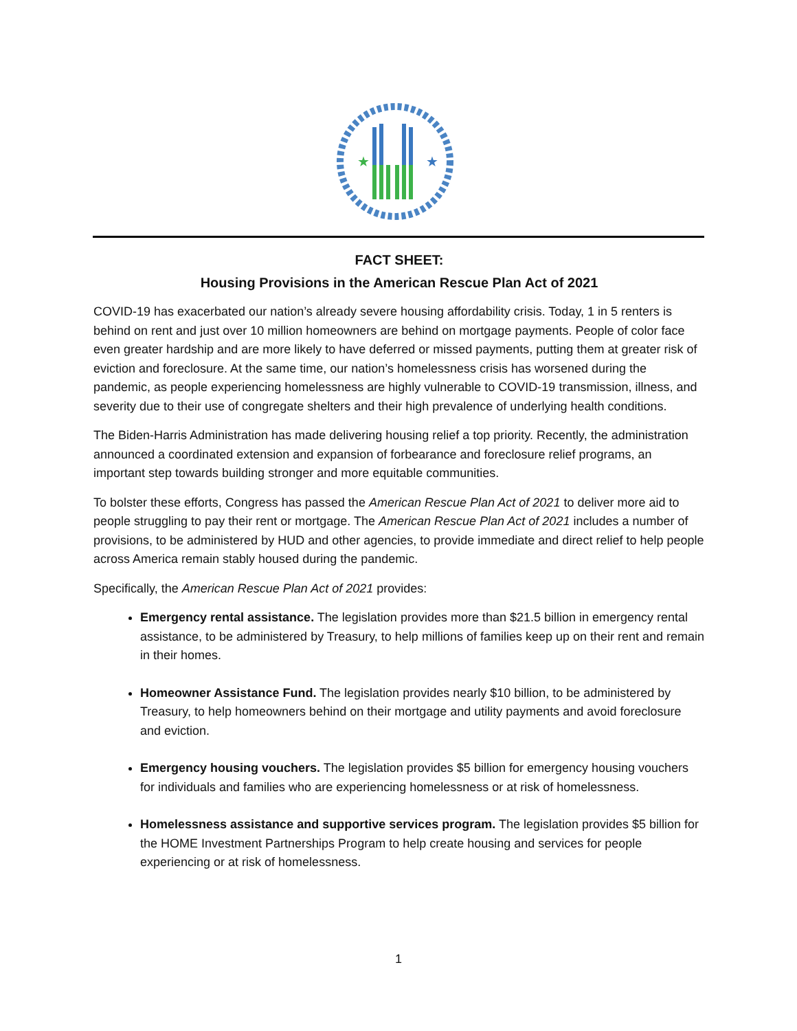★
★
FACT SHEET:
Housing Provisions in the American Rescue Plan Act of 2021
COVID-19 has exacerbated our nation’s already severe housing affordability crisis. Today, 1 in 5 renters is behind on rent and just over 10 million homeowners are behind on mortgage payments. People of color face even greater hardship and are more likely to have deferred or missed payments, putting them at greater risk of eviction and foreclosure. At the same time, our nation’s homelessness crisis has worsened during the pandemic, as people experiencing homelessness are highly vulnerable to COVID-19 transmission, illness, and severity due to their use of congregate shelters and their high prevalence of underlying health conditions.
The Biden-Harris Administration has made delivering housing relief a top priority. Recently, the administration announced a coordinated extension and expansion of forbearance and foreclosure relief programs, an important step towards building stronger and more equitable communities.
To bolster these efforts, Congress has passed the American Rescue Plan Act of 2021 to deliver more aid to people struggling to pay their rent or mortgage. The American Rescue Plan Act of 2021 includes a number of provisions, to be administered by HUD and other agencies, to provide immediate and direct relief to help people across America remain stably housed during the pandemic.
Specifically, the American Rescue Plan Act of 2021 provides:
Emergency rental assistance. The legislation provides more than $21.5 billion in emergency rental assistance, to be administered by Treasury, to help millions of families keep up on their rent and remain in their homes.
Homeowner Assistance Fund. The legislation provides nearly $10 billion, to be administered by Treasury, to help homeowners behind on their mortgage and utility payments and avoid foreclosure and eviction.
Emergency housing vouchers. The legislation provides $5 billion for emergency housing vouchers for individuals and families who are experiencing homelessness or at risk of homelessness.
Homelessness assistance and supportive services program. The legislation provides $5 billion for the HOME Investment Partnerships Program to help create housing and services for people experiencing or at risk of homelessness.
1